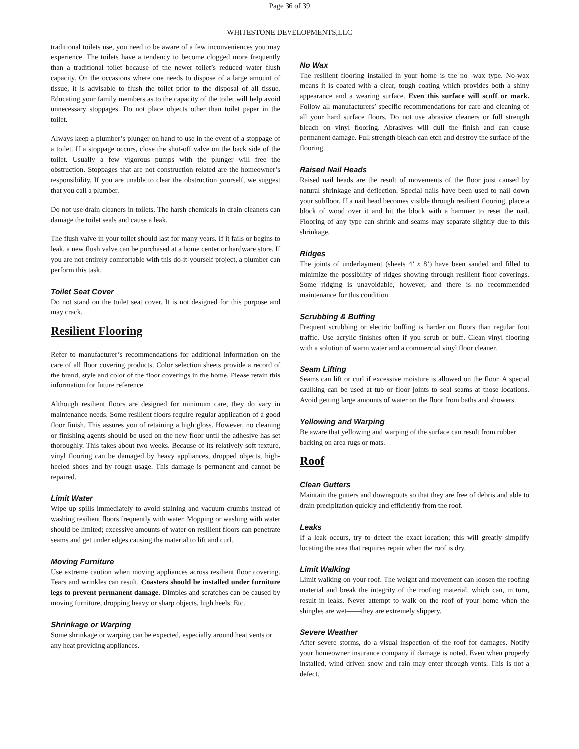Page 36 of 39
WHITESTONE DEVELOPMENTS,LLC
traditional toilets use, you need to be aware of a few inconveniences you may experience. The toilets have a tendency to become clogged more frequently than a traditional toilet because of the newer toilet’s reduced water flush capacity. On the occasions where one needs to dispose of a large amount of tissue, it is advisable to flush the toilet prior to the disposal of all tissue. Educating your family members as to the capacity of the toilet will help avoid unnecessary stoppages. Do not place objects other than toilet paper in the toilet.
Always keep a plumber’s plunger on hand to use in the event of a stoppage of a toilet. If a stoppage occurs, close the shut-off valve on the back side of the toilet. Usually a few vigorous pumps with the plunger will free the obstruction. Stoppages that are not construction related are the homeowner’s responsibility. If you are unable to clear the obstruction yourself, we suggest that you call a plumber.
Do not use drain cleaners in toilets. The harsh chemicals in drain cleaners can damage the toilet seals and cause a leak.
The flush valve in your toilet should last for many years. If it fails or begins to leak, a new flush valve can be purchased at a home center or hardware store. If you are not entirely comfortable with this do-it-yourself project, a plumber can perform this task.
Toilet Seat Cover
Do not stand on the toilet seat cover. It is not designed for this purpose and may crack.
Resilient Flooring
Refer to manufacturer’s recommendations for additional information on the care of all floor covering products. Color selection sheets provide a record of the brand, style and color of the floor coverings in the home. Please retain this information for future reference.
Although resilient floors are designed for minimum care, they do vary in maintenance needs. Some resilient floors require regular application of a good floor finish. This assures you of retaining a high gloss. However, no cleaning or finishing agents should be used on the new floor until the adhesive has set thoroughly. This takes about two weeks. Because of its relatively soft texture, vinyl flooring can be damaged by heavy appliances, dropped objects, high-heeled shoes and by rough usage. This damage is permanent and cannot be repaired.
Limit Water
Wipe up spills immediately to avoid staining and vacuum crumbs instead of washing resilient floors frequently with water. Mopping or washing with water should be limited; excessive amounts of water on resilient floors can penetrate seams and get under edges causing the material to lift and curl.
Moving Furniture
Use extreme caution when moving appliances across resilient floor covering. Tears and wrinkles can result. Coasters should be installed under furniture legs to prevent permanent damage. Dimples and scratches can be caused by moving furniture, dropping heavy or sharp objects, high heels. Etc.
Shrinkage or Warping
Some shrinkage or warping can be expected, especially around heat vents or any heat providing appliances.
No Wax
The resilient flooring installed in your home is the no -wax type. No-wax means it is coated with a clear, tough coating which provides both a shiny appearance and a wearing surface. Even this surface will scuff or mark. Follow all manufacturers’ specific recommendations for care and cleaning of all your hard surface floors. Do not use abrasive cleaners or full strength bleach on vinyl flooring. Abrasives will dull the finish and can cause permanent damage. Full strength bleach can etch and destroy the surface of the flooring.
Raised Nail Heads
Raised nail heads are the result of movements of the floor joist caused by natural shrinkage and deflection. Special nails have been used to nail down your subfloor. If a nail head becomes visible through resilient flooring, place a block of wood over it and hit the block with a hammer to reset the nail. Flooring of any type can shrink and seams may separate slightly due to this shrinkage.
Ridges
The joints of underlayment (sheets 4’ x 8’) have been sanded and filled to minimize the possibility of ridges showing through resilient floor coverings. Some ridging is unavoidable, however, and there is no recommended maintenance for this condition.
Scrubbing & Buffing
Frequent scrubbing or electric buffing is harder on floors than regular foot traffic. Use acrylic finishes often if you scrub or buff. Clean vinyl flooring with a solution of warm water and a commercial vinyl floor cleaner.
Seam Lifting
Seams can lift or curl if excessive moisture is allowed on the floor. A special caulking can be used at tub or floor joints to seal seams at those locations. Avoid getting large amounts of water on the floor from baths and showers.
Yellowing and Warping
Be aware that yellowing and warping of the surface can result from rubber backing on area rugs or mats.
Roof
Clean Gutters
Maintain the gutters and downspouts so that they are free of debris and able to drain precipitation quickly and efficiently from the roof.
Leaks
If a leak occurs, try to detect the exact location; this will greatly simplify locating the area that requires repair when the roof is dry.
Limit Walking
Limit walking on your roof. The weight and movement can loosen the roofing material and break the integrity of the roofing material, which can, in turn, result in leaks. Never attempt to walk on the roof of your home when the shingles are wet——they are extremely slippery.
Severe Weather
After severe storms, do a visual inspection of the roof for damages. Notify your homeowner insurance company if damage is noted. Even when properly installed, wind driven snow and rain may enter through vents. This is not a defect.